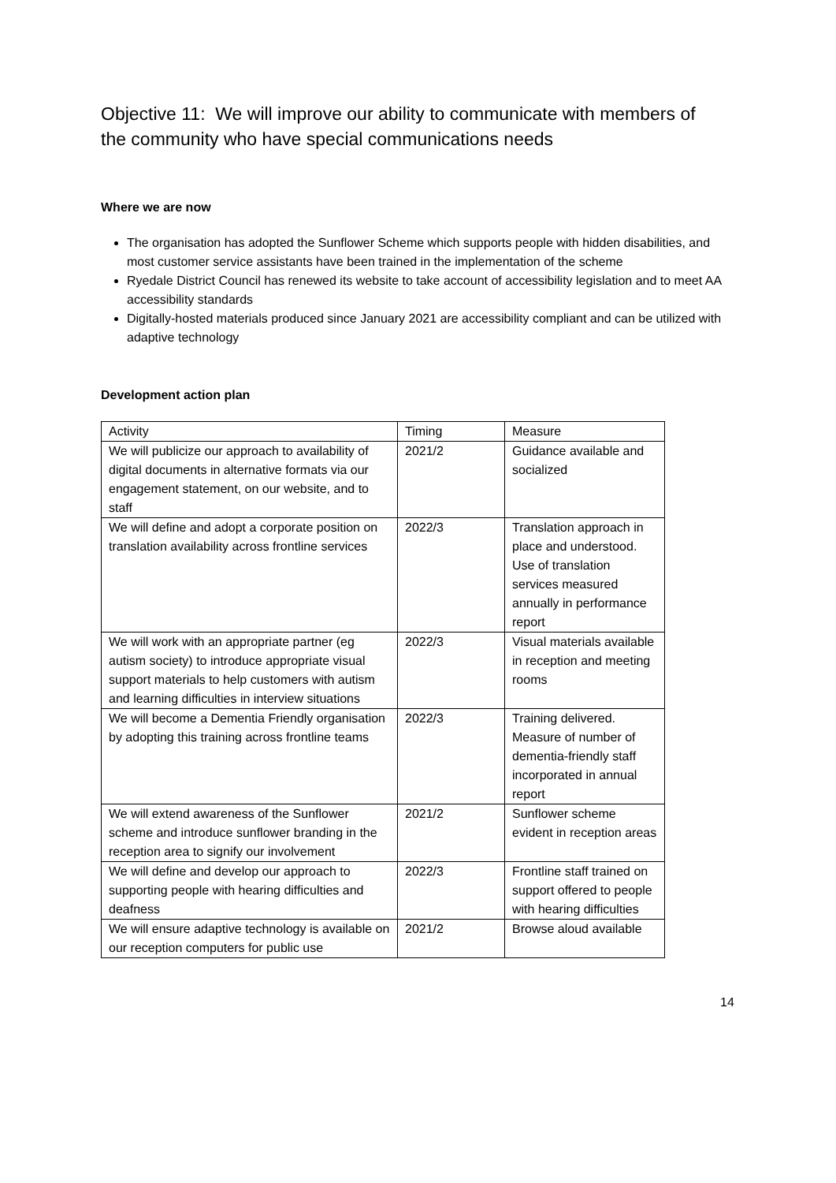Objective 11: We will improve our ability to communicate with members of the community who have special communications needs
Where we are now
The organisation has adopted the Sunflower Scheme which supports people with hidden disabilities, and most customer service assistants have been trained in the implementation of the scheme
Ryedale District Council has renewed its website to take account of accessibility legislation and to meet AA accessibility standards
Digitally-hosted materials produced since January 2021 are accessibility compliant and can be utilized with adaptive technology
Development action plan
| Activity | Timing | Measure |
| --- | --- | --- |
| We will publicize our approach to availability of digital documents in alternative formats via our engagement statement, on our website, and to staff | 2021/2 | Guidance available and socialized |
| We will define and adopt a corporate position on translation availability across frontline services | 2022/3 | Translation approach in place and understood. Use of translation services measured annually in performance report |
| We will work with an appropriate partner (eg autism society) to introduce appropriate visual support materials to help customers with autism and learning difficulties in interview situations | 2022/3 | Visual materials available in reception and meeting rooms |
| We will become a Dementia Friendly organisation by adopting this training across frontline teams | 2022/3 | Training delivered. Measure of number of dementia-friendly staff incorporated in annual report |
| We will extend awareness of the Sunflower scheme and introduce sunflower branding in the reception area to signify our involvement | 2021/2 | Sunflower scheme evident in reception areas |
| We will define and develop our approach to supporting people with hearing difficulties and deafness | 2022/3 | Frontline staff trained on support offered to people with hearing difficulties |
| We will ensure adaptive technology is available on our reception computers for public use | 2021/2 | Browse aloud available |
14